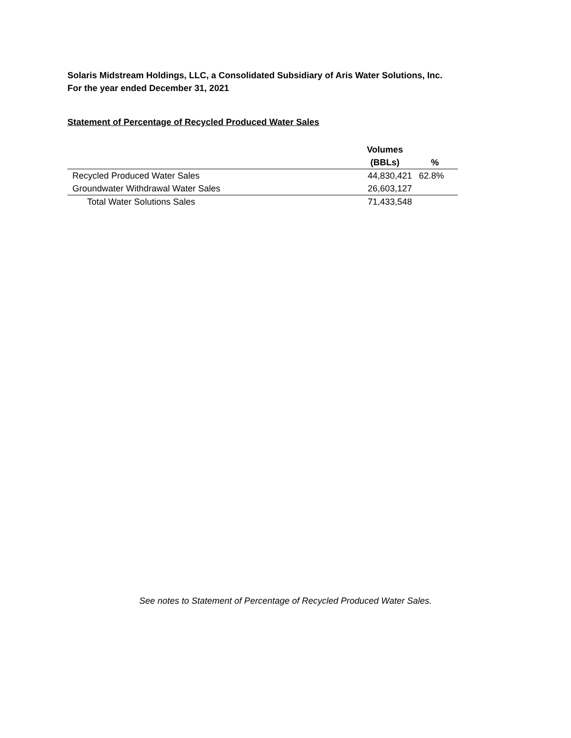Solaris Midstream Holdings, LLC, a Consolidated Subsidiary of Aris Water Solutions, Inc.
For the year ended December 31, 2021
Statement of Percentage of Recycled Produced Water Sales
| | Volumes | |
| --- | --- | --- |
| | (BBLs) | % |
| Recycled Produced Water Sales | 44,830,421 | 62.8% |
| Groundwater Withdrawal Water Sales | 26,603,127 | |
| Total Water Solutions Sales | 71,433,548 | |
See notes to Statement of Percentage of Recycled Produced Water Sales.